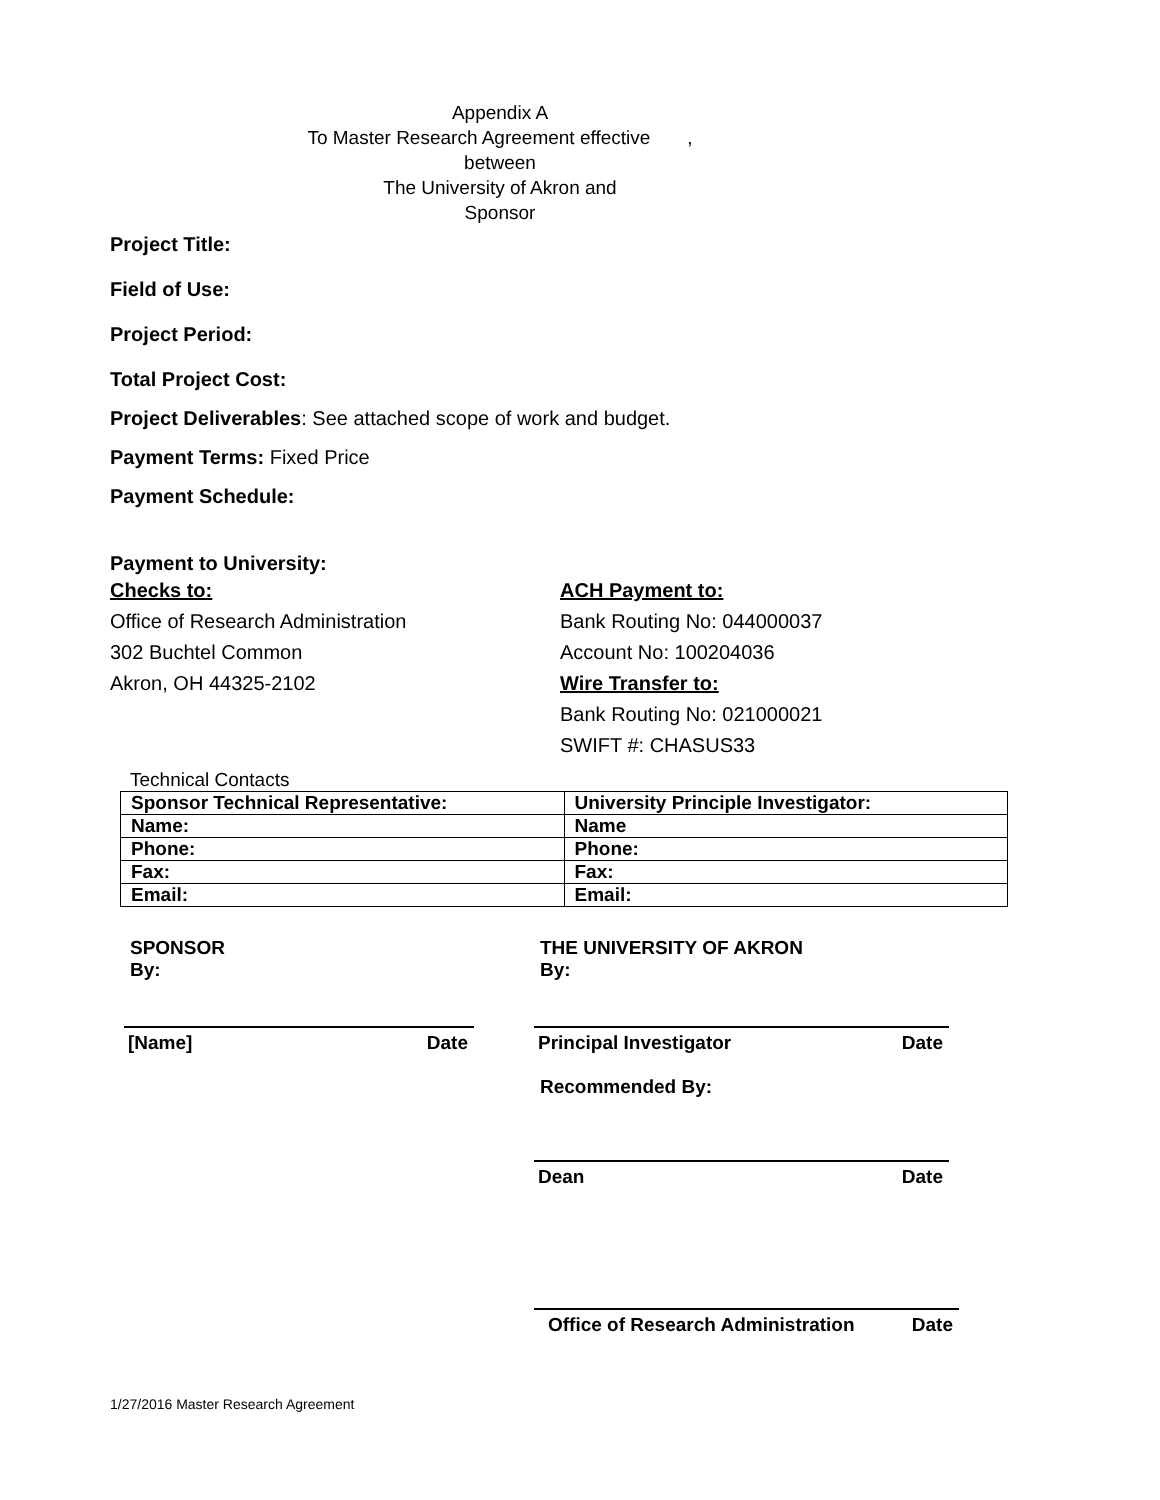Appendix A
To Master Research Agreement effective ,
between
The University of Akron and
Sponsor
Project Title:
Field of Use:
Project Period:
Total Project Cost:
Project Deliverables: See attached scope of work and budget.
Payment Terms: Fixed Price
Payment Schedule:
Payment to University:
Checks to:
Office of Research Administration
302 Buchtel Common
Akron, OH 44325-2102
ACH Payment to:
Bank Routing No: 044000037
Account No: 100204036
Wire Transfer to:
Bank Routing No: 021000021
SWIFT #: CHASUS33
Technical Contacts
| Sponsor Technical Representative: | University Principle Investigator: |
| Name: | Name |
| Phone: | Phone: |
| Fax: | Fax: |
| Email: | Email: |
SPONSOR
By:
[Name] Date
THE UNIVERSITY OF AKRON
By:
Principal Investigator Date
Recommended By:
Dean Date
Office of Research Administration Date
1/27/2016 Master Research Agreement